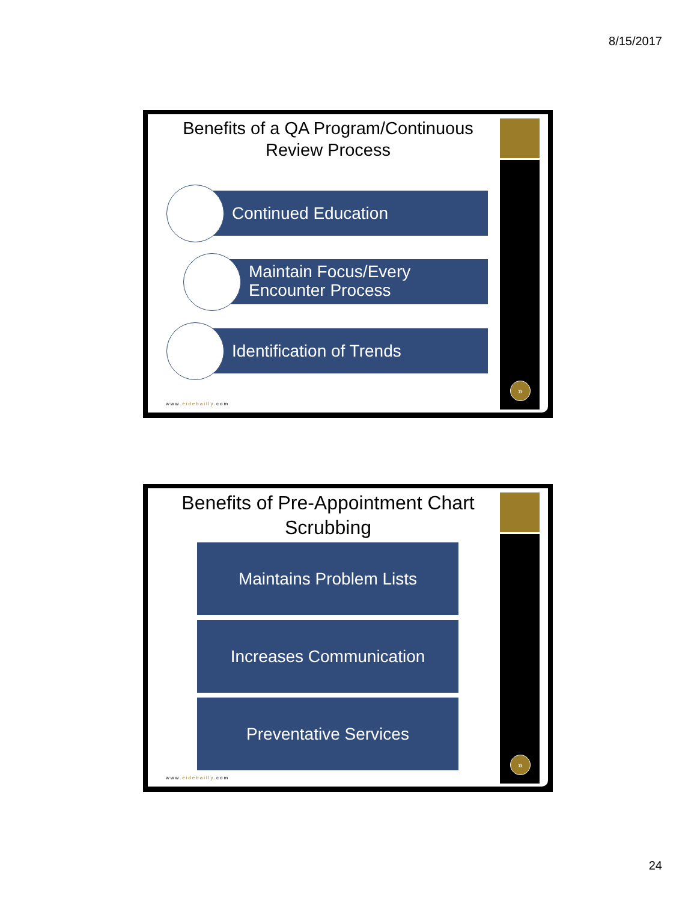8/15/2017
Benefits of a QA Program/Continuous Review Process
Continued Education
Maintain Focus/Every Encounter Process
Identification of Trends
www.eidebailly.com
»
Benefits of Pre-Appointment Chart Scrubbing
Maintains Problem Lists
Increases Communication
Preventative Services
www.eidebailly.com
»
24